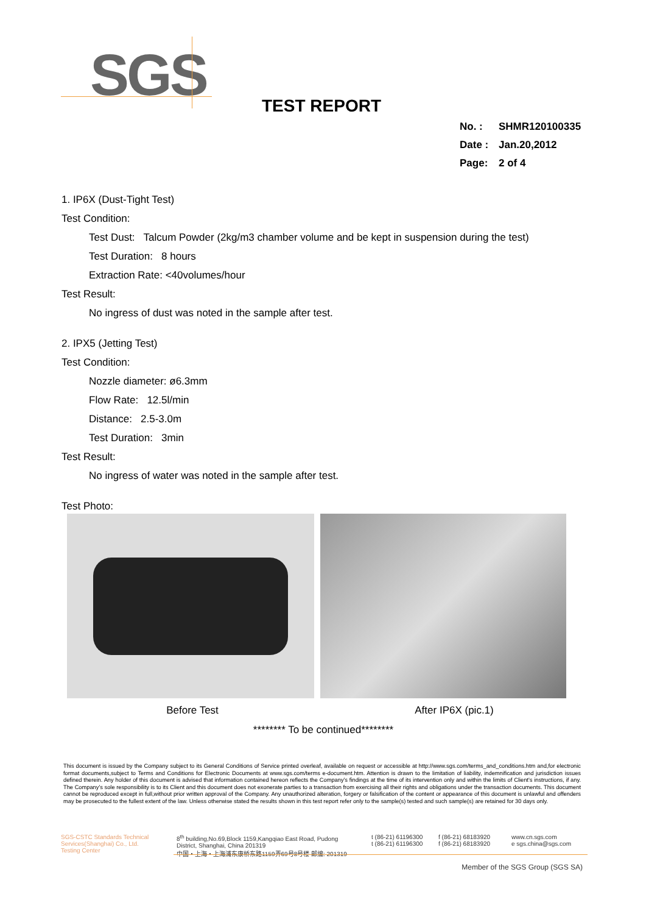SGS
TEST REPORT
No. : SHMR120100335
Date : Jan.20,2012
Page: 2 of 4
1. IP6X (Dust-Tight Test)
Test Condition:
Test Dust: Talcum Powder (2kg/m3 chamber volume and be kept in suspension during the test)
Test Duration: 8 hours
Extraction Rate: <40volumes/hour
Test Result:
No ingress of dust was noted in the sample after test.
2. IPX5 (Jetting Test)
Test Condition:
Nozzle diameter: ø6.3mm
Flow Rate: 12.5l/min
Distance: 2.5-3.0m
Test Duration: 3min
Test Result:
No ingress of water was noted in the sample after test.
Test Photo:
Before Test After IP6X (pic.1)
******** To be continued********
This document is issued by the Company subject to its General Conditions of Service printed overleaf, available on request or accessible at http://www.sgs.com/terms_and_conditions.htm and,for electronic format documents,subject to Terms and Conditions for Electronic Documents at www.sgs.com/terms e-document.htm. Attention is drawn to the limitation of liability, indemnification and jurisdiction issues defined therein. Any holder of this document is advised that information contained hereon reflects the Company's findings at the time of its intervention only and within the limits of Client's instructions, if any. The Company's sole responsibility is to its Client and this document does not exonerate parties to a transaction from exercising all their rights and obligations under the transaction documents. This document cannot be reproduced except in full,without prior written approval of the Company. Any unauthorized alteration, forgery or falsification of the content or appearance of this document is unlawful and offenders may be prosecuted to the fullest extent of the law. Unless otherwise stated the results shown in this test report refer only to the sample(s) tested and such sample(s) are retained for 30 days only.
SGS-CSTC Standards Technical Services(Shanghai) Co., Ltd.
Testing Center
8<sup>th</sup> building,No.69,Block 1159,Kangqiao East Road, Pudong District, Shanghai, China 201319
中国・上海・上海浦东康桥东路1159弄69号8号楼 邮编: 201319
t (86-21) 61196300
t (86-21) 61196300
f (86-21) 68183920
f (86-21) 68183920
www.cn.sgs.com
e sgs.china@sgs.com
Member of the SGS Group (SGS SA)